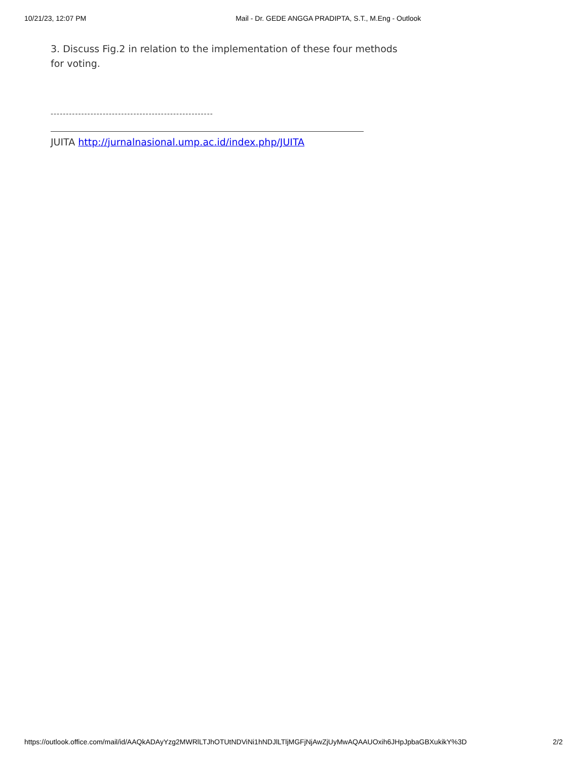10/21/23, 12:07 PM Mail - Dr. GEDE ANGGA PRADIPTA, S.T., M.Eng - Outlook
3. Discuss Fig.2 in relation to the implementation of these four methods for voting.
-----------------------------------------------------
JUITA http://jurnalnasional.ump.ac.id/index.php/JUITA
https://outlook.office.com/mail/id/AAQkADAyYzg2MWRlLTJhOTUtNDViNi1hNDJlLTljMGFjNjAwZjUyMwAQAAUOxih6JHpJpbaGBXukikY%3D 2/2